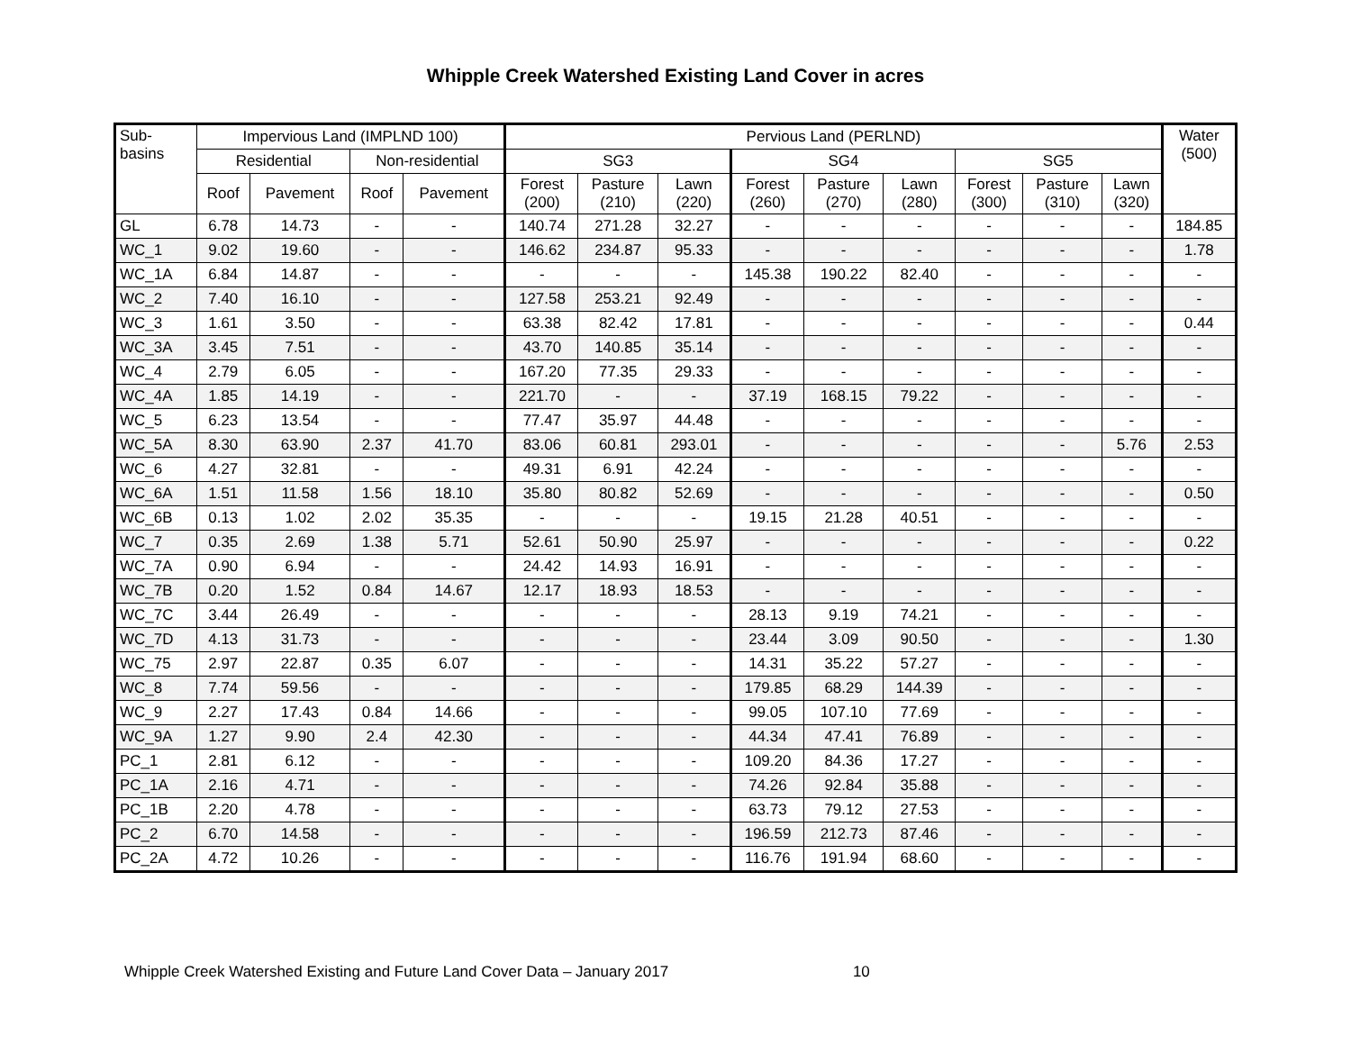Whipple Creek Watershed Existing Land Cover in acres
| Sub- basins | Impervious Land (IMPLND 100) | | | | Pervious Land (PERLND) | | | | | | | | | Water (500) |
| --- | --- | --- | --- | --- | --- | --- | --- | --- | --- | --- | --- | --- | --- | --- |
| | Residential | | Non-residential | | SG3 | | | SG4 | | | SG5 | | | |
| | Roof | Pavement | Roof | Pavement | Forest (200) | Pasture (210) | Lawn (220) | Forest (260) | Pasture (270) | Lawn (280) | Forest (300) | Pasture (310) | Lawn (320) | |
| GL | 6.78 | 14.73 | - | - | 140.74 | 271.28 | 32.27 | - | - | - | - | - | - | 184.85 |
| WC_1 | 9.02 | 19.60 | - | - | 146.62 | 234.87 | 95.33 | - | - | - | - | - | - | 1.78 |
| WC_1A | 6.84 | 14.87 | - | - | - | - | - | 145.38 | 190.22 | 82.40 | - | - | - | - |
| WC_2 | 7.40 | 16.10 | - | - | 127.58 | 253.21 | 92.49 | - | - | - | - | - | - | - |
| WC_3 | 1.61 | 3.50 | - | - | 63.38 | 82.42 | 17.81 | - | - | - | - | - | - | 0.44 |
| WC_3A | 3.45 | 7.51 | - | - | 43.70 | 140.85 | 35.14 | - | - | - | - | - | - | - |
| WC_4 | 2.79 | 6.05 | - | - | 167.20 | 77.35 | 29.33 | - | - | - | - | - | - | - |
| WC_4A | 1.85 | 14.19 | - | - | 221.70 | - | - | 37.19 | 168.15 | 79.22 | - | - | - | - |
| WC_5 | 6.23 | 13.54 | - | - | 77.47 | 35.97 | 44.48 | - | - | - | - | - | - | - |
| WC_5A | 8.30 | 63.90 | 2.37 | 41.70 | 83.06 | 60.81 | 293.01 | - | - | - | - | - | 5.76 | 2.53 |
| WC_6 | 4.27 | 32.81 | - | - | 49.31 | 6.91 | 42.24 | - | - | - | - | - | - | - |
| WC_6A | 1.51 | 11.58 | 1.56 | 18.10 | 35.80 | 80.82 | 52.69 | - | - | - | - | - | - | 0.50 |
| WC_6B | 0.13 | 1.02 | 2.02 | 35.35 | - | - | - | 19.15 | 21.28 | 40.51 | - | - | - | - |
| WC_7 | 0.35 | 2.69 | 1.38 | 5.71 | 52.61 | 50.90 | 25.97 | - | - | - | - | - | - | 0.22 |
| WC_7A | 0.90 | 6.94 | - | - | 24.42 | 14.93 | 16.91 | - | - | - | - | - | - | - |
| WC_7B | 0.20 | 1.52 | 0.84 | 14.67 | 12.17 | 18.93 | 18.53 | - | - | - | - | - | - | - |
| WC_7C | 3.44 | 26.49 | - | - | - | - | - | 28.13 | 9.19 | 74.21 | - | - | - | - |
| WC_7D | 4.13 | 31.73 | - | - | - | - | - | 23.44 | 3.09 | 90.50 | - | - | - | 1.30 |
| WC_75 | 2.97 | 22.87 | 0.35 | 6.07 | - | - | - | 14.31 | 35.22 | 57.27 | - | - | - | - |
| WC_8 | 7.74 | 59.56 | - | - | - | - | - | 179.85 | 68.29 | 144.39 | - | - | - | - |
| WC_9 | 2.27 | 17.43 | 0.84 | 14.66 | - | - | - | 99.05 | 107.10 | 77.69 | - | - | - | - |
| WC_9A | 1.27 | 9.90 | 2.4 | 42.30 | - | - | - | 44.34 | 47.41 | 76.89 | - | - | - | - |
| PC_1 | 2.81 | 6.12 | - | - | - | - | - | 109.20 | 84.36 | 17.27 | - | - | - | - |
| PC_1A | 2.16 | 4.71 | - | - | - | - | - | 74.26 | 92.84 | 35.88 | - | - | - | - |
| PC_1B | 2.20 | 4.78 | - | - | - | - | - | 63.73 | 79.12 | 27.53 | - | - | - | - |
| PC_2 | 6.70 | 14.58 | - | - | - | - | - | 196.59 | 212.73 | 87.46 | - | - | - | - |
| PC_2A | 4.72 | 10.26 | - | - | - | - | - | 116.76 | 191.94 | 68.60 | - | - | - | - |
Whipple Creek Watershed Existing and Future Land Cover Data – January 2017 10